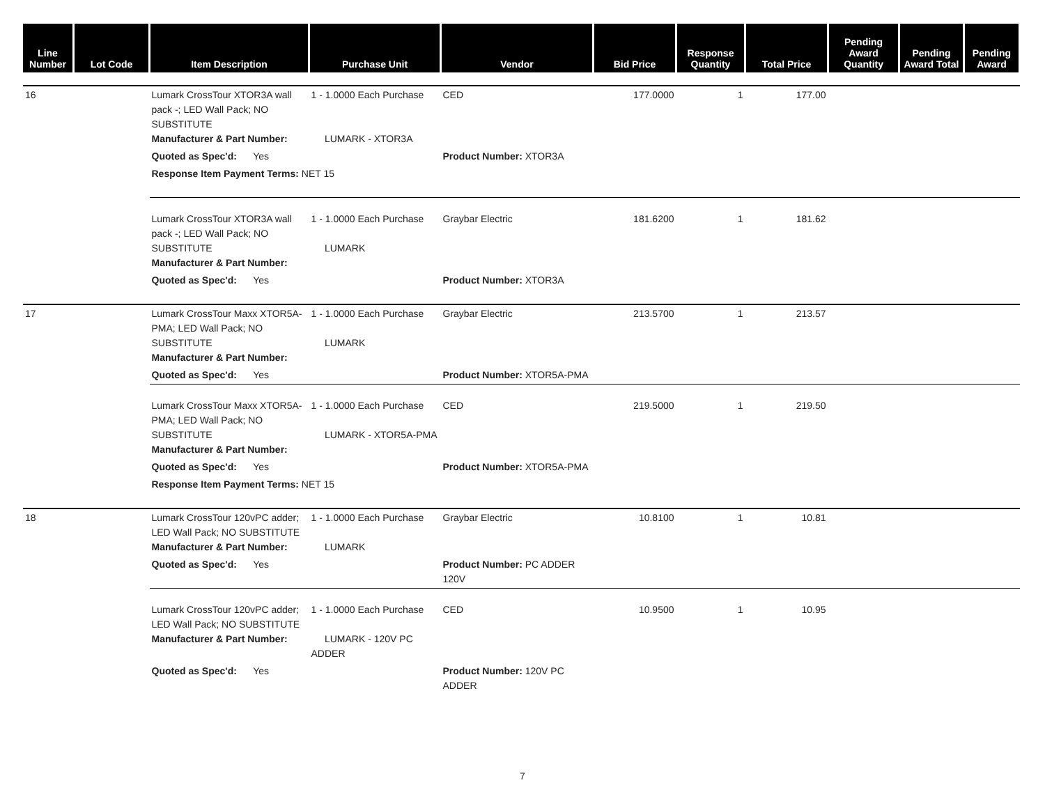| Line Number | Lot Code | Item Description | Purchase Unit | Vendor | Bid Price | Response Quantity | Total Price | Pending Award Quantity | Pending Award Total | Pending Award |
| --- | --- | --- | --- | --- | --- | --- | --- | --- | --- | --- |
| 16 | | Lumark CrossTour XTOR3A wall pack -; LED Wall Pack; NO SUBSTITUTE Manufacturer & Part Number: | 1 - 1.0000 Each Purchase LUMARK - XTOR3A | CED | 177.0000 | 1 | 177.00 | | | |
| | | Quoted as Spec'd: Yes | | Product Number: XTOR3A | | | | | | |
| | | Response Item Payment Terms: NET 15 | | | | | | | | |
| | | Lumark CrossTour XTOR3A wall pack -; LED Wall Pack; NO SUBSTITUTE Manufacturer & Part Number: | 1 - 1.0000 Each Purchase LUMARK | Graybar Electric | 181.6200 | 1 | 181.62 | | | |
| | | Quoted as Spec'd: Yes | | Product Number: XTOR3A | | | | | | |
| 17 | | Lumark CrossTour Maxx XTOR5A-PMA; LED Wall Pack; NO SUBSTITUTE Manufacturer & Part Number: | 1 - 1.0000 Each Purchase LUMARK | Graybar Electric | 213.5700 | 1 | 213.57 | | | |
| | | Quoted as Spec'd: Yes | | Product Number: XTOR5A-PMA | | | | | | |
| | | Lumark CrossTour Maxx XTOR5A-PMA; LED Wall Pack; NO SUBSTITUTE Manufacturer & Part Number: | 1 - 1.0000 Each Purchase LUMARK - XTOR5A-PMA | CED | 219.5000 | 1 | 219.50 | | | |
| | | Quoted as Spec'd: Yes | | Product Number: XTOR5A-PMA | | | | | | |
| | | Response Item Payment Terms: NET 15 | | | | | | | | |
| 18 | | Lumark CrossTour 120vPC adder; LED Wall Pack; NO SUBSTITUTE Manufacturer & Part Number: | 1 - 1.0000 Each Purchase LUMARK | Graybar Electric | 10.8100 | 1 | 10.81 | | | |
| | | Quoted as Spec'd: Yes | | Product Number: PC ADDER 120V | | | | | | |
| | | Lumark CrossTour 120vPC adder; LED Wall Pack; NO SUBSTITUTE Manufacturer & Part Number: | 1 - 1.0000 Each Purchase LUMARK - 120V PC ADDER | CED | 10.9500 | 1 | 10.95 | | | |
| | | Quoted as Spec'd: Yes | | Product Number: 120V PC ADDER | | | | | | |
7